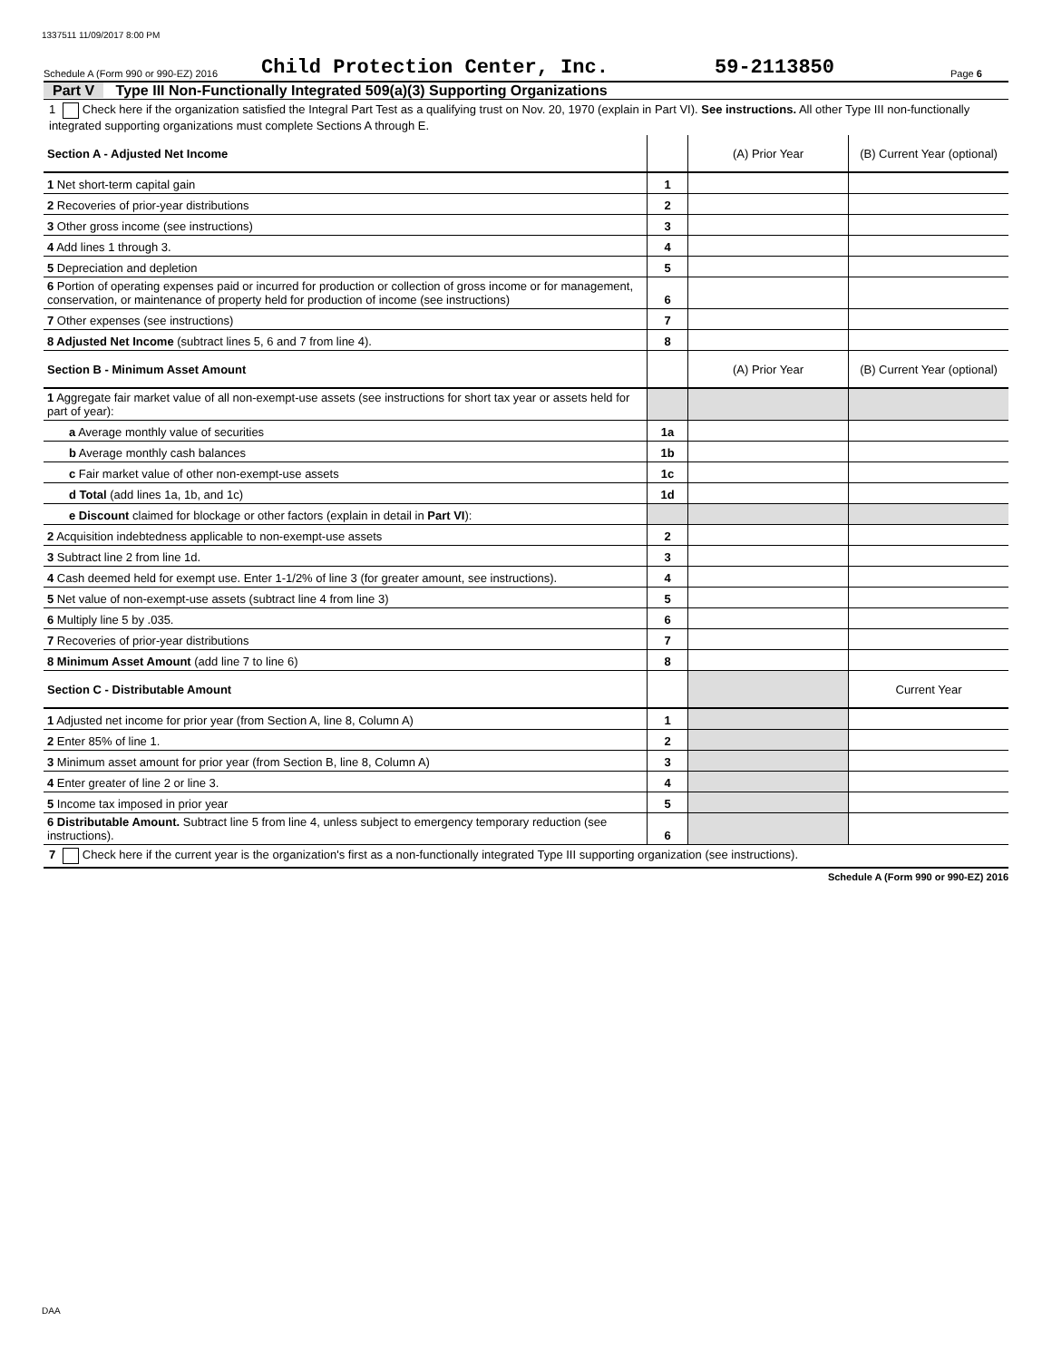1337511 11/09/2017 8:00 PM
Schedule A (Form 990 or 990-EZ) 2016 Child Protection Center, Inc. 59-2113850 Page 6
Part V Type III Non-Functionally Integrated 509(a)(3) Supporting Organizations
1 Check here if the organization satisfied the Integral Part Test as a qualifying trust on Nov. 20, 1970 (explain in Part VI). See instructions. All other Type III non-functionally integrated supporting organizations must complete Sections A through E.
| Section A - Adjusted Net Income | | (A) Prior Year | (B) Current Year (optional) |
| 1 Net short-term capital gain | 1 | | |
| 2 Recoveries of prior-year distributions | 2 | | |
| 3 Other gross income (see instructions) | 3 | | |
| 4 Add lines 1 through 3. | 4 | | |
| 5 Depreciation and depletion | 5 | | |
| 6 Portion of operating expenses paid or incurred for production or collection of gross income or for management, conservation, or maintenance of property held for production of income (see instructions) | 6 | | |
| 7 Other expenses (see instructions) | 7 | | |
| 8 Adjusted Net Income (subtract lines 5, 6 and 7 from line 4). | 8 | | |
| Section B - Minimum Asset Amount | | (A) Prior Year | (B) Current Year (optional) |
| 1 Aggregate fair market value of all non-exempt-use assets (see instructions for short tax year or assets held for part of year): | | | |
| a Average monthly value of securities | 1a | | |
| b Average monthly cash balances | 1b | | |
| c Fair market value of other non-exempt-use assets | 1c | | |
| d Total (add lines 1a, 1b, and 1c) | 1d | | |
| e Discount claimed for blockage or other factors (explain in detail in Part VI ): | | | |
| 2 Acquisition indebtedness applicable to non-exempt-use assets | 2 | | |
| 3 Subtract line 2 from line 1d. | 3 | | |
| 4 Cash deemed held for exempt use. Enter 1-1/2% of line 3 (for greater amount, see instructions). | 4 | | |
| 5 Net value of non-exempt-use assets (subtract line 4 from line 3) | 5 | | |
| 6 Multiply line 5 by .035. | 6 | | |
| 7 Recoveries of prior-year distributions | 7 | | |
| 8 Minimum Asset Amount (add line 7 to line 6) | 8 | | |
| Section C - Distributable Amount | | | Current Year |
| 1 Adjusted net income for prior year (from Section A, line 8, Column A) | 1 | | |
| 2 Enter 85% of line 1. | 2 | | |
| 3 Minimum asset amount for prior year (from Section B, line 8, Column A) | 3 | | |
| 4 Enter greater of line 2 or line 3. | 4 | | |
| 5 Income tax imposed in prior year | 5 | | |
| 6 Distributable Amount. Subtract line 5 from line 4, unless subject to emergency temporary reduction (see instructions). | 6 | | |
7 Check here if the current year is the organization's first as a non-functionally integrated Type III supporting organization (see instructions).
Schedule A (Form 990 or 990-EZ) 2016
DAA